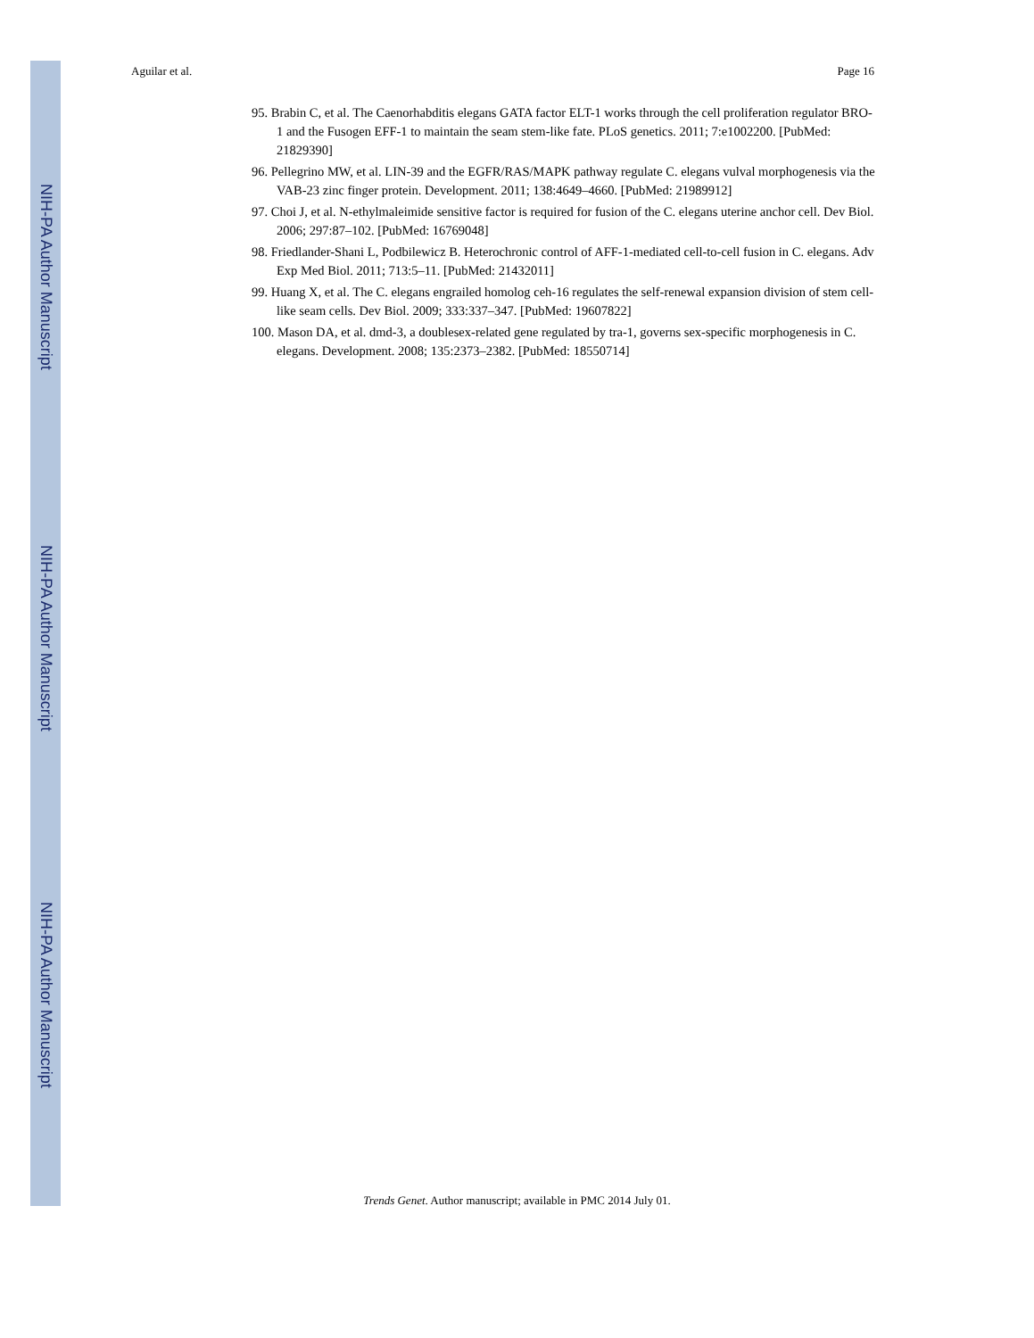NIH-PA Author Manuscript
NIH-PA Author Manuscript
NIH-PA Author Manuscript
Aguilar et al. Page 16
95. Brabin C, et al. The Caenorhabditis elegans GATA factor ELT-1 works through the cell proliferation regulator BRO-1 and the Fusogen EFF-1 to maintain the seam stem-like fate. PLoS genetics. 2011; 7:e1002200. [PubMed: 21829390]
96. Pellegrino MW, et al. LIN-39 and the EGFR/RAS/MAPK pathway regulate C. elegans vulval morphogenesis via the VAB-23 zinc finger protein. Development. 2011; 138:4649–4660. [PubMed: 21989912]
97. Choi J, et al. N-ethylmaleimide sensitive factor is required for fusion of the C. elegans uterine anchor cell. Dev Biol. 2006; 297:87–102. [PubMed: 16769048]
98. Friedlander-Shani L, Podbilewicz B. Heterochronic control of AFF-1-mediated cell-to-cell fusion in C. elegans. Adv Exp Med Biol. 2011; 713:5–11. [PubMed: 21432011]
99. Huang X, et al. The C. elegans engrailed homolog ceh-16 regulates the self-renewal expansion division of stem cell-like seam cells. Dev Biol. 2009; 333:337–347. [PubMed: 19607822]
100. Mason DA, et al. dmd-3, a doublesex-related gene regulated by tra-1, governs sex-specific morphogenesis in C. elegans. Development. 2008; 135:2373–2382. [PubMed: 18550714]
Trends Genet. Author manuscript; available in PMC 2014 July 01.